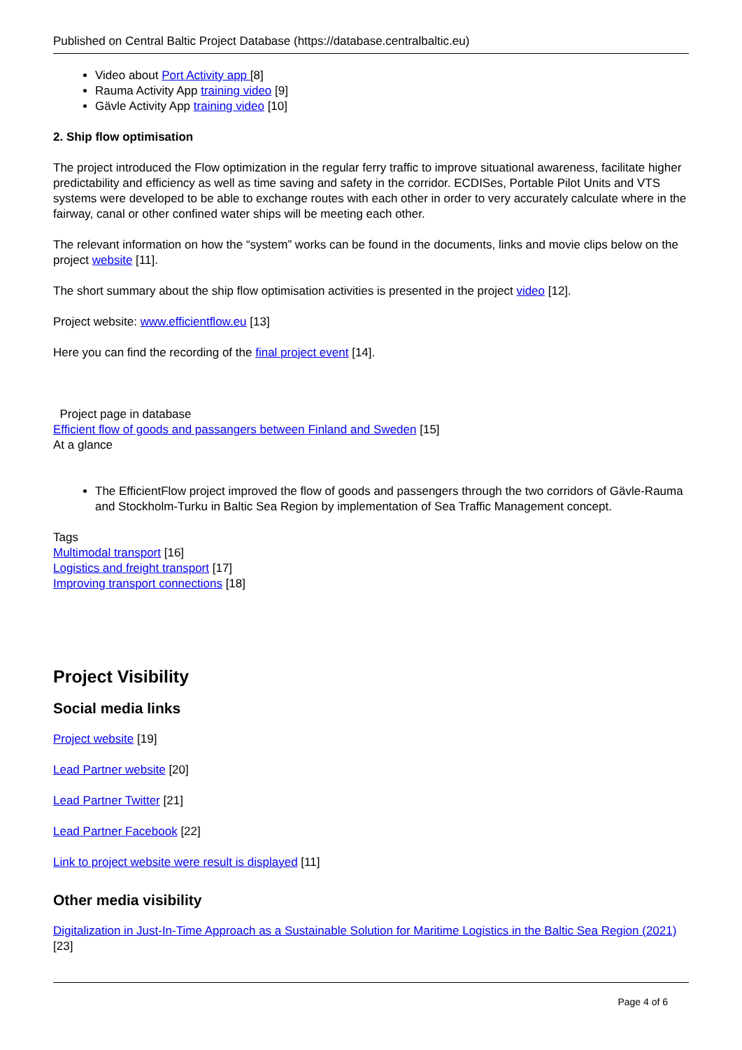Published on Central Baltic Project Database (https://database.centralbaltic.eu)
Video about Port Activity app [8]
Rauma Activity App training video [9]
Gävle Activity App training video [10]
2. Ship flow optimisation
The project introduced the Flow optimization in the regular ferry traffic to improve situational awareness, facilitate higher predictability and efficiency as well as time saving and safety in the corridor. ECDISes, Portable Pilot Units and VTS systems were developed to be able to exchange routes with each other in order to very accurately calculate where in the fairway, canal or other confined water ships will be meeting each other.
The relevant information on how the “system” works can be found in the documents, links and movie clips below on the project website [11].
The short summary about the ship flow optimisation activities is presented in the project video [12].
Project website: www.efficientflow.eu [13]
Here you can find the recording of the final project event [14].
Project page in database
Efficient flow of goods and passangers between Finland and Sweden [15]
At a glance
The EfficientFlow project improved the flow of goods and passengers through the two corridors of Gävle-Rauma and Stockholm-Turku in Baltic Sea Region by implementation of Sea Traffic Management concept.
Tags
Multimodal transport [16]
Logistics and freight transport [17]
Improving transport connections [18]
Project Visibility
Social media links
Project website [19]
Lead Partner website [20]
Lead Partner Twitter [21]
Lead Partner Facebook [22]
Link to project website were result is displayed [11]
Other media visibility
Digitalization in Just-In-Time Approach as a Sustainable Solution for Maritime Logistics in the Baltic Sea Region (2021) [23]
Page 4 of 6